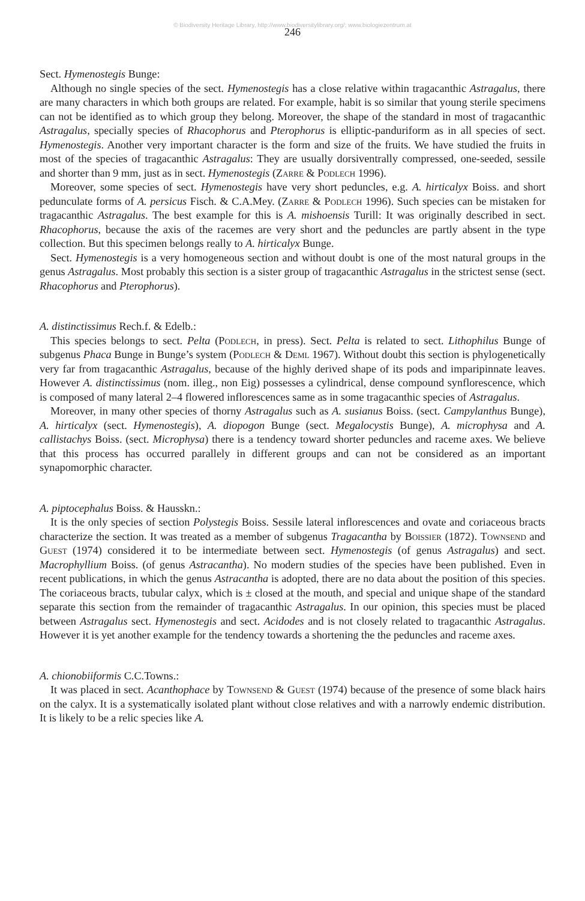© Biodiversity Heritage Library, http://www.biodiversitylibrary.org/; www.biologiezentrum.at
246
Sect. Hymenostegis Bunge:
Although no single species of the sect. Hymenostegis has a close relative within tragacanthic Astragalus, there are many characters in which both groups are related. For example, habit is so similar that young sterile specimens can not be identified as to which group they belong. Moreover, the shape of the standard in most of tragacanthic Astragalus, specially species of Rhacophorus and Pterophorus is elliptic-panduriform as in all species of sect. Hymenostegis. Another very important character is the form and size of the fruits. We have studied the fruits in most of the species of tragacanthic Astragalus: They are usually dorsiventrally compressed, one-seeded, sessile and shorter than 9 mm, just as in sect. Hymenostegis (Zarre & Podlech 1996).
Moreover, some species of sect. Hymenostegis have very short peduncles, e.g. A. hirticalyx Boiss. and short pedunculate forms of A. persicus Fisch. & C.A.Mey. (Zarre & Podlech 1996). Such species can be mistaken for tragacanthic Astragalus. The best example for this is A. mishoensis Turill: It was originally described in sect. Rhacophorus, because the axis of the racemes are very short and the peduncles are partly absent in the type collection. But this specimen belongs really to A. hirticalyx Bunge.
Sect. Hymenostegis is a very homogeneous section and without doubt is one of the most natural groups in the genus Astragalus. Most probably this section is a sister group of tragacanthic Astragalus in the strictest sense (sect. Rhacophorus and Pterophorus).
A. distinctissimus Rech.f. & Edelb.:
This species belongs to sect. Pelta (Podlech, in press). Sect. Pelta is related to sect. Lithophilus Bunge of subgenus Phaca Bunge in Bunge’s system (Podlech & Deml 1967). Without doubt this section is phylogenetically very far from tragacanthic Astragalus, because of the highly derived shape of its pods and imparipinnate leaves. However A. distinctissimus (nom. illeg., non Eig) possesses a cylindrical, dense compound synflorescence, which is composed of many lateral 2–4 flowered inflorescences same as in some tragacanthic species of Astragalus.
Moreover, in many other species of thorny Astragalus such as A. susianus Boiss. (sect. Campylanthus Bunge), A. hirticalyx (sect. Hymenostegis), A. diopogon Bunge (sect. Megalocystis Bunge), A. microphysa and A. callistachys Boiss. (sect. Microphysa) there is a tendency toward shorter peduncles and raceme axes. We believe that this process has occurred parallely in different groups and can not be considered as an important synapomorphic character.
A. piptocephalus Boiss. & Hausskn.:
It is the only species of section Polystegis Boiss. Sessile lateral inflorescences and ovate and coriaceous bracts characterize the section. It was treated as a member of subgenus Tragacantha by Boissier (1872). Townsend and Guest (1974) considered it to be intermediate between sect. Hymenostegis (of genus Astragalus) and sect. Macrophyllium Boiss. (of genus Astracantha). No modern studies of the species have been published. Even in recent publications, in which the genus Astracantha is adopted, there are no data about the position of this species. The coriaceous bracts, tubular calyx, which is ± closed at the mouth, and special and unique shape of the standard separate this section from the remainder of tragacanthic Astragalus. In our opinion, this species must be placed between Astragalus sect. Hymenostegis and sect. Acidodes and is not closely related to tragacanthic Astragalus. However it is yet another example for the tendency towards a shortening the the peduncles and raceme axes.
A. chionobiiformis C.C.Towns.:
It was placed in sect. Acanthophace by Townsend & Guest (1974) because of the presence of some black hairs on the calyx. It is a systematically isolated plant without close relatives and with a narrowly endemic distribution. It is likely to be a relic species like A.